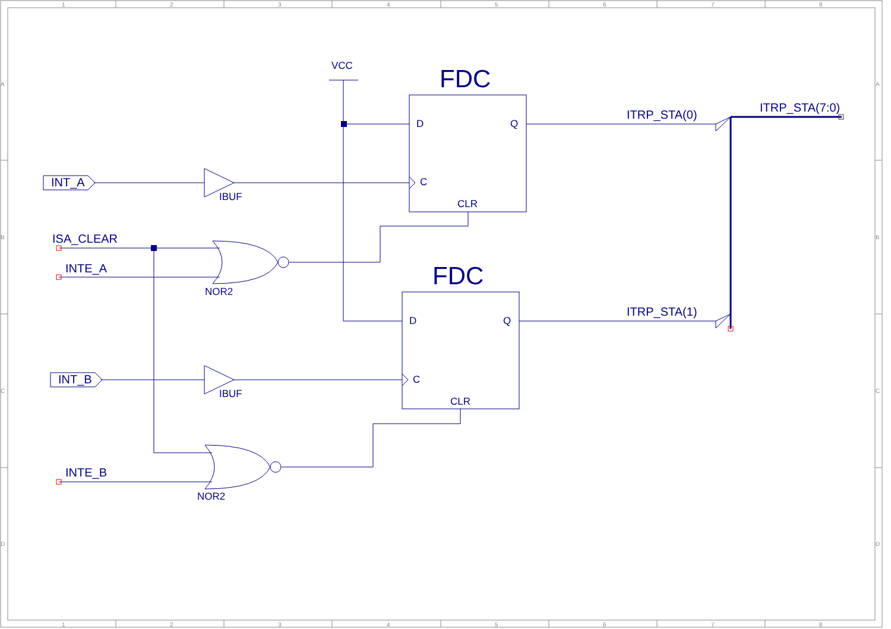1
2
3
4
5
6
7
8
1
2
3
4
5
6
7
8
A
B
C
D
A
B
C
D
FDC
FDC
VCC
D
Q
C
CLR
D
Q
C
CLR
INT_A
INT_B
IBUF
IBUF
ISA_CLEAR
INTE_A
INTE_B
NOR2
NOR2
ITRP_STA(0)
ITRP_STA(1)
ITRP_STA(7:0)